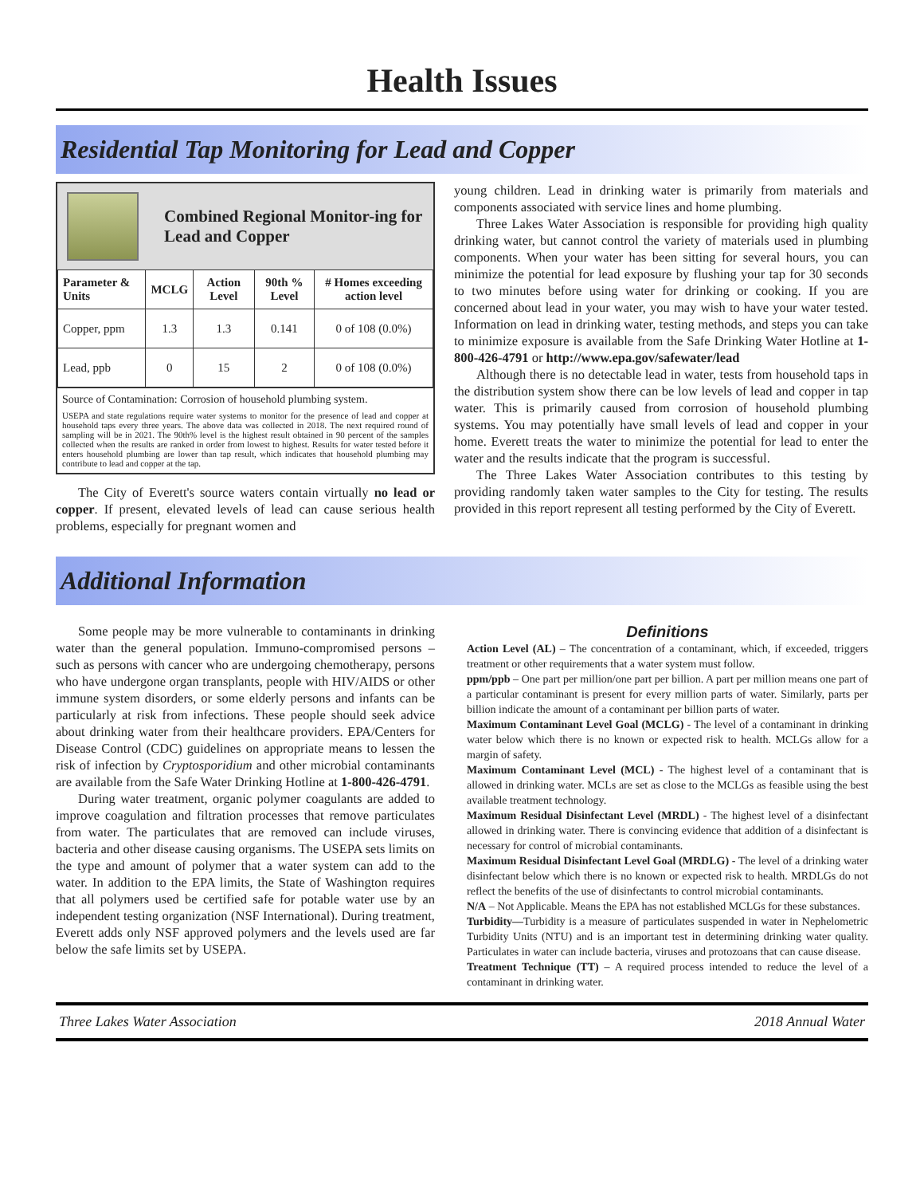Health Issues
Residential Tap Monitoring for Lead and Copper
Combined Regional Monitor-ing for Lead and Copper
| Parameter & Units | MCLG | Action Level | 90th % Level | # Homes exceeding action level |
| --- | --- | --- | --- | --- |
| Copper, ppm | 1.3 | 1.3 | 0.141 | 0 of 108 (0.0%) |
| Lead, ppb | 0 | 15 | 2 | 0 of 108 (0.0%) |
Source of Contamination: Corrosion of household plumbing system.
USEPA and state regulations require water systems to monitor for the presence of lead and copper at household taps every three years. The above data was collected in 2018. The next required round of sampling will be in 2021. The 90th% level is the highest result obtained in 90 percent of the samples collected when the results are ranked in order from lowest to highest. Results for water tested before it enters household plumbing are lower than tap result, which indicates that household plumbing may contribute to lead and copper at the tap.
The City of Everett's source waters contain virtually no lead or copper. If present, elevated levels of lead can cause serious health problems, especially for pregnant women and
young children. Lead in drinking water is primarily from materials and components associated with service lines and home plumbing.
Three Lakes Water Association is responsible for providing high quality drinking water, but cannot control the variety of materials used in plumbing components. When your water has been sitting for several hours, you can minimize the potential for lead exposure by flushing your tap for 30 seconds to two minutes before using water for drinking or cooking. If you are concerned about lead in your water, you may wish to have your water tested. Information on lead in drinking water, testing methods, and steps you can take to minimize exposure is available from the Safe Drinking Water Hotline at 1-800-426-4791 or http://www.epa.gov/safewater/lead
Although there is no detectable lead in water, tests from household taps in the distribution system show there can be low levels of lead and copper in tap water. This is primarily caused from corrosion of household plumbing systems. You may potentially have small levels of lead and copper in your home. Everett treats the water to minimize the potential for lead to enter the water and the results indicate that the program is successful.
The Three Lakes Water Association contributes to this testing by providing randomly taken water samples to the City for testing. The results provided in this report represent all testing performed by the City of Everett.
Additional Information
Some people may be more vulnerable to contaminants in drinking water than the general population. Immuno-compromised persons – such as persons with cancer who are undergoing chemotherapy, persons who have undergone organ transplants, people with HIV/AIDS or other immune system disorders, or some elderly persons and infants can be particularly at risk from infections. These people should seek advice about drinking water from their healthcare providers. EPA/Centers for Disease Control (CDC) guidelines on appropriate means to lessen the risk of infection by Cryptosporidium and other microbial contaminants are available from the Safe Water Drinking Hotline at 1-800-426-4791.
During water treatment, organic polymer coagulants are added to improve coagulation and filtration processes that remove particulates from water. The particulates that are removed can include viruses, bacteria and other disease causing organisms. The USEPA sets limits on the type and amount of polymer that a water system can add to the water. In addition to the EPA limits, the State of Washington requires that all polymers used be certified safe for potable water use by an independent testing organization (NSF International). During treatment, Everett adds only NSF approved polymers and the levels used are far below the safe limits set by USEPA.
Definitions
Action Level (AL) – The concentration of a contaminant, which, if exceeded, triggers treatment or other requirements that a water system must follow.
ppm/ppb – One part per million/one part per billion. A part per million means one part of a particular contaminant is present for every million parts of water. Similarly, parts per billion indicate the amount of a contaminant per billion parts of water.
Maximum Contaminant Level Goal (MCLG) - The level of a contaminant in drinking water below which there is no known or expected risk to health. MCLGs allow for a margin of safety.
Maximum Contaminant Level (MCL) - The highest level of a contaminant that is allowed in drinking water. MCLs are set as close to the MCLGs as feasible using the best available treatment technology.
Maximum Residual Disinfectant Level (MRDL) - The highest level of a disinfectant allowed in drinking water. There is convincing evidence that addition of a disinfectant is necessary for control of microbial contaminants.
Maximum Residual Disinfectant Level Goal (MRDLG) - The level of a drinking water disinfectant below which there is no known or expected risk to health. MRDLGs do not reflect the benefits of the use of disinfectants to control microbial contaminants.
N/A – Not Applicable. Means the EPA has not established MCLGs for these substances.
Turbidity—Turbidity is a measure of particulates suspended in water in Nephelometric Turbidity Units (NTU) and is an important test in determining drinking water quality. Particulates in water can include bacteria, viruses and protozoans that can cause disease.
Treatment Technique (TT) – A required process intended to reduce the level of a contaminant in drinking water.
Three Lakes Water Association 2018 Annual Water